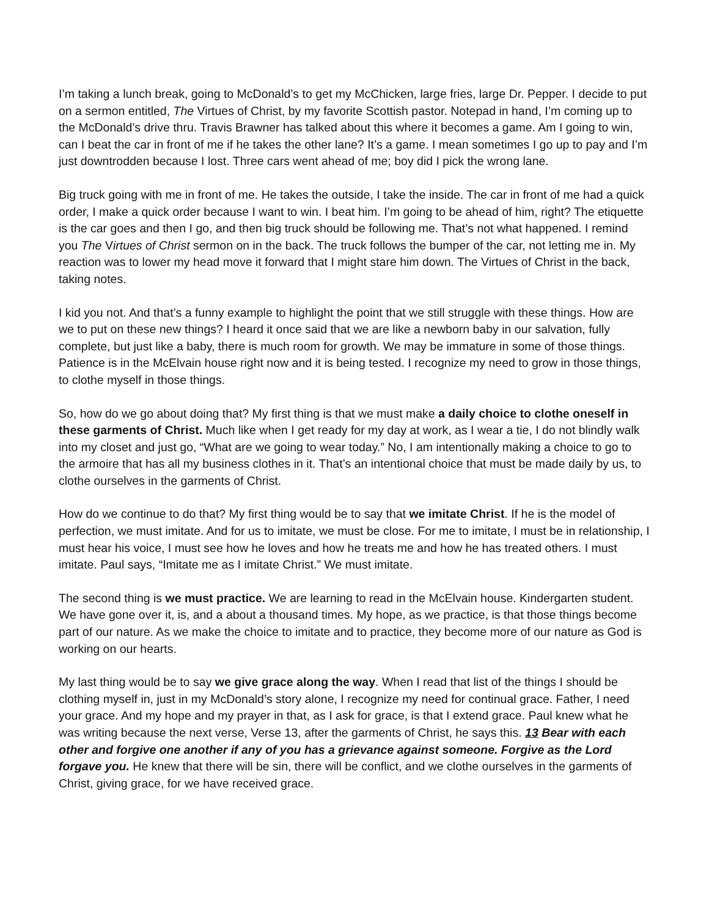I’m taking a lunch break, going to McDonald’s to get my McChicken, large fries, large Dr. Pepper. I decide to put on a sermon entitled, The Virtues of Christ, by my favorite Scottish pastor. Notepad in hand, I’m coming up to the McDonald’s drive thru. Travis Brawner has talked about this where it becomes a game. Am I going to win, can I beat the car in front of me if he takes the other lane? It’s a game. I mean sometimes I go up to pay and I’m just downtrodden because I lost. Three cars went ahead of me; boy did I pick the wrong lane.
Big truck going with me in front of me. He takes the outside, I take the inside. The car in front of me had a quick order, I make a quick order because I want to win. I beat him. I’m going to be ahead of him, right? The etiquette is the car goes and then I go, and then big truck should be following me. That’s not what happened. I remind you The Virtues of Christ sermon on in the back. The truck follows the bumper of the car, not letting me in. My reaction was to lower my head move it forward that I might stare him down. The Virtues of Christ in the back, taking notes.
I kid you not. And that’s a funny example to highlight the point that we still struggle with these things. How are we to put on these new things? I heard it once said that we are like a newborn baby in our salvation, fully complete, but just like a baby, there is much room for growth. We may be immature in some of those things. Patience is in the McElvain house right now and it is being tested. I recognize my need to grow in those things, to clothe myself in those things.
So, how do we go about doing that? My first thing is that we must make a daily choice to clothe oneself in these garments of Christ. Much like when I get ready for my day at work, as I wear a tie, I do not blindly walk into my closet and just go, “What are we going to wear today.” No, I am intentionally making a choice to go to the armoire that has all my business clothes in it. That’s an intentional choice that must be made daily by us, to clothe ourselves in the garments of Christ.
How do we continue to do that? My first thing would be to say that we imitate Christ. If he is the model of perfection, we must imitate. And for us to imitate, we must be close. For me to imitate, I must be in relationship, I must hear his voice, I must see how he loves and how he treats me and how he has treated others. I must imitate. Paul says, “Imitate me as I imitate Christ.” We must imitate.
The second thing is we must practice. We are learning to read in the McElvain house. Kindergarten student. We have gone over it, is, and a about a thousand times. My hope, as we practice, is that those things become part of our nature. As we make the choice to imitate and to practice, they become more of our nature as God is working on our hearts.
My last thing would be to say we give grace along the way. When I read that list of the things I should be clothing myself in, just in my McDonald’s story alone, I recognize my need for continual grace. Father, I need your grace. And my hope and my prayer in that, as I ask for grace, is that I extend grace. Paul knew what he was writing because the next verse, Verse 13, after the garments of Christ, he says this. 13 Bear with each other and forgive one another if any of you has a grievance against someone. Forgive as the Lord forgave you. He knew that there will be sin, there will be conflict, and we clothe ourselves in the garments of Christ, giving grace, for we have received grace.